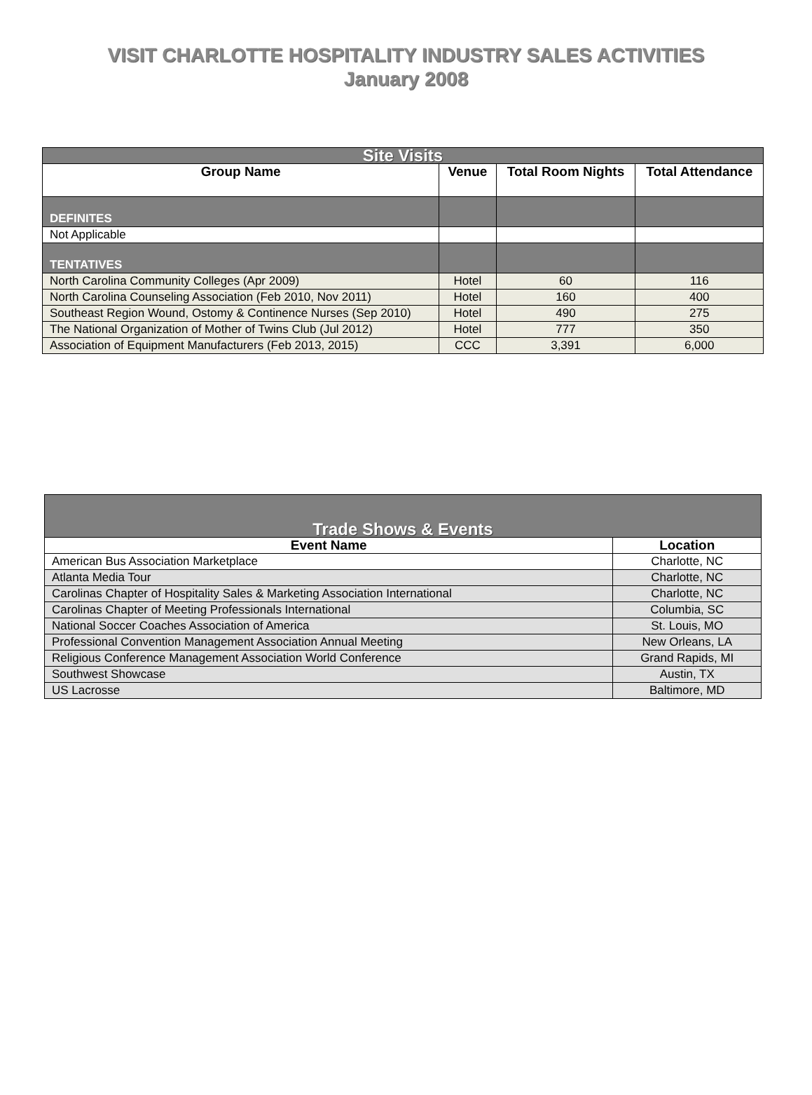VISIT CHARLOTTE HOSPITALITY INDUSTRY SALES ACTIVITIES
January 2008
| Site Visits | | | |
| Group Name | Venue | Total Room Nights | Total Attendance |
| DEFINITES | | | |
| Not Applicable | | | |
| TENTATIVES | | | |
| North Carolina Community Colleges (Apr 2009) | Hotel | 60 | 116 |
| North Carolina Counseling Association (Feb 2010, Nov 2011) | Hotel | 160 | 400 |
| Southeast Region Wound, Ostomy & Continence Nurses (Sep 2010) | Hotel | 490 | 275 |
| The National Organization of Mother of Twins Club (Jul 2012) | Hotel | 777 | 350 |
| Association of Equipment Manufacturers (Feb 2013, 2015) | CCC | 3,391 | 6,000 |
| Trade Shows & Events | |
| Event Name | Location |
| American Bus Association Marketplace | Charlotte, NC |
| Atlanta Media Tour | Charlotte, NC |
| Carolinas Chapter of Hospitality Sales & Marketing Association International | Charlotte, NC |
| Carolinas Chapter of Meeting Professionals International | Columbia, SC |
| National Soccer Coaches Association of America | St. Louis, MO |
| Professional Convention Management Association Annual Meeting | New Orleans, LA |
| Religious Conference Management Association World Conference | Grand Rapids, MI |
| Southwest Showcase | Austin, TX |
| US Lacrosse | Baltimore, MD |